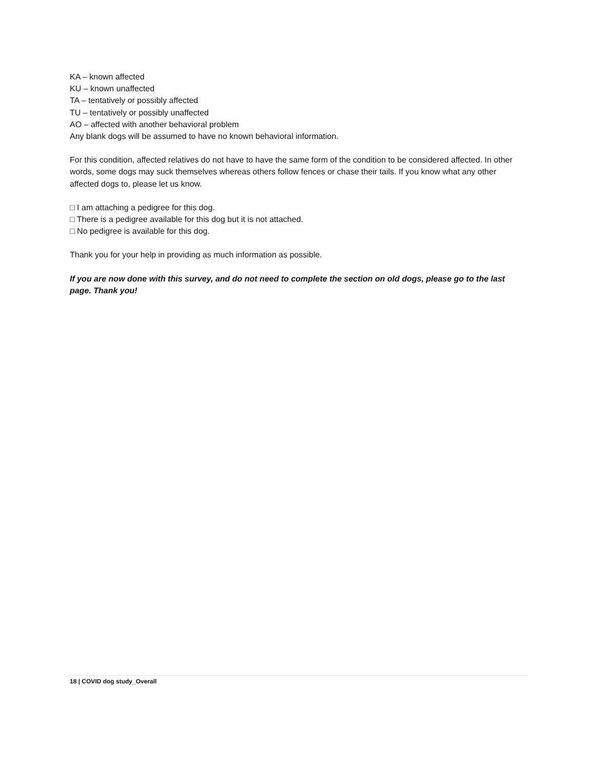KA – known affected
KU – known unaffected
TA – tentatively or possibly affected
TU – tentatively or possibly unaffected
AO – affected with another behavioral problem
Any blank dogs will be assumed to have no known behavioral information.
For this condition, affected relatives do not have to have the same form of the condition to be considered affected. In other words, some dogs may suck themselves whereas others follow fences or chase their tails. If you know what any other affected dogs to, please let us know.
□ I am attaching a pedigree for this dog.
□ There is a pedigree available for this dog but it is not attached.
□ No pedigree is available for this dog.
Thank you for your help in providing as much information as possible.
If you are now done with this survey, and do not need to complete the section on old dogs, please go to the last page. Thank you!
18 | COVID dog study_Overall